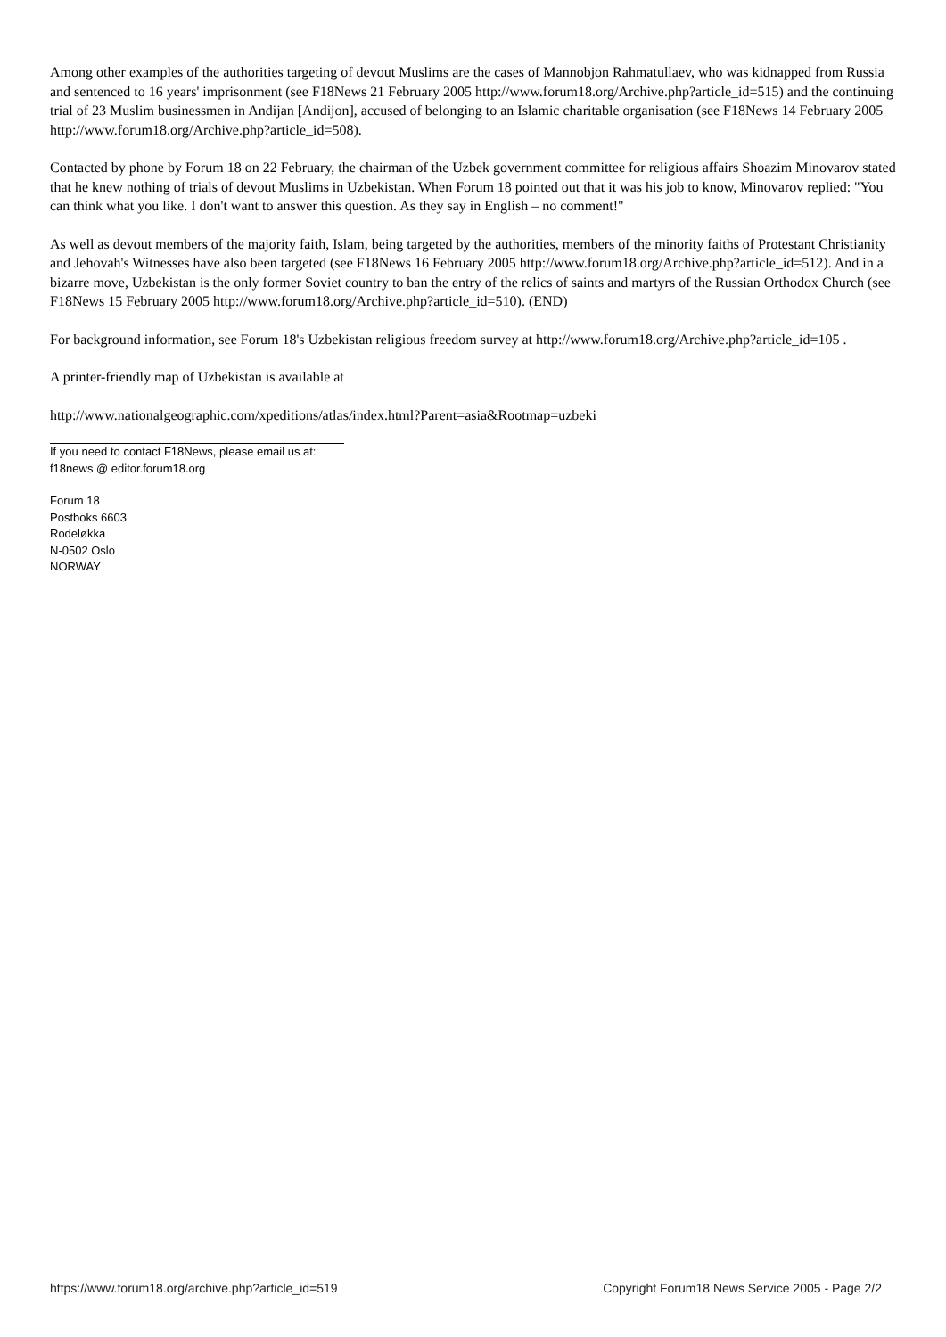Among other examples of the authorities targeting of devout Muslims are the cases of Mannobjon Rahmatullaev, who was kidnapped from Russia and sentenced to 16 years' imprisonment (see F18News 21 February 2005 http://www.forum18.org/Archive.php?article_id=515) and the continuing trial of 23 Muslim businessmen in Andijan [Andijon], accused of belonging to an Islamic charitable organisation (see F18News 14 February 2005 http://www.forum18.org/Archive.php?article_id=508).
Contacted by phone by Forum 18 on 22 February, the chairman of the Uzbek government committee for religious affairs Shoazim Minovarov stated that he knew nothing of trials of devout Muslims in Uzbekistan. When Forum 18 pointed out that it was his job to know, Minovarov replied: "You can think what you like. I don't want to answer this question. As they say in English – no comment!"
As well as devout members of the majority faith, Islam, being targeted by the authorities, members of the minority faiths of Protestant Christianity and Jehovah's Witnesses have also been targeted (see F18News 16 February 2005 http://www.forum18.org/Archive.php?article_id=512). And in a bizarre move, Uzbekistan is the only former Soviet country to ban the entry of the relics of saints and martyrs of the Russian Orthodox Church (see F18News 15 February 2005 http://www.forum18.org/Archive.php?article_id=510). (END)
For background information, see Forum 18's Uzbekistan religious freedom survey at http://www.forum18.org/Archive.php?article_id=105 .
A printer-friendly map of Uzbekistan is available at
http://www.nationalgeographic.com/xpeditions/atlas/index.html?Parent=asia&Rootmap=uzbeki
If you need to contact F18News, please email us at:
f18news @ editor.forum18.org
Forum 18
Postboks 6603
Rodeløkka
N-0502 Oslo
NORWAY
https://www.forum18.org/archive.php?article_id=519 Copyright Forum18 News Service 2005 - Page 2/2